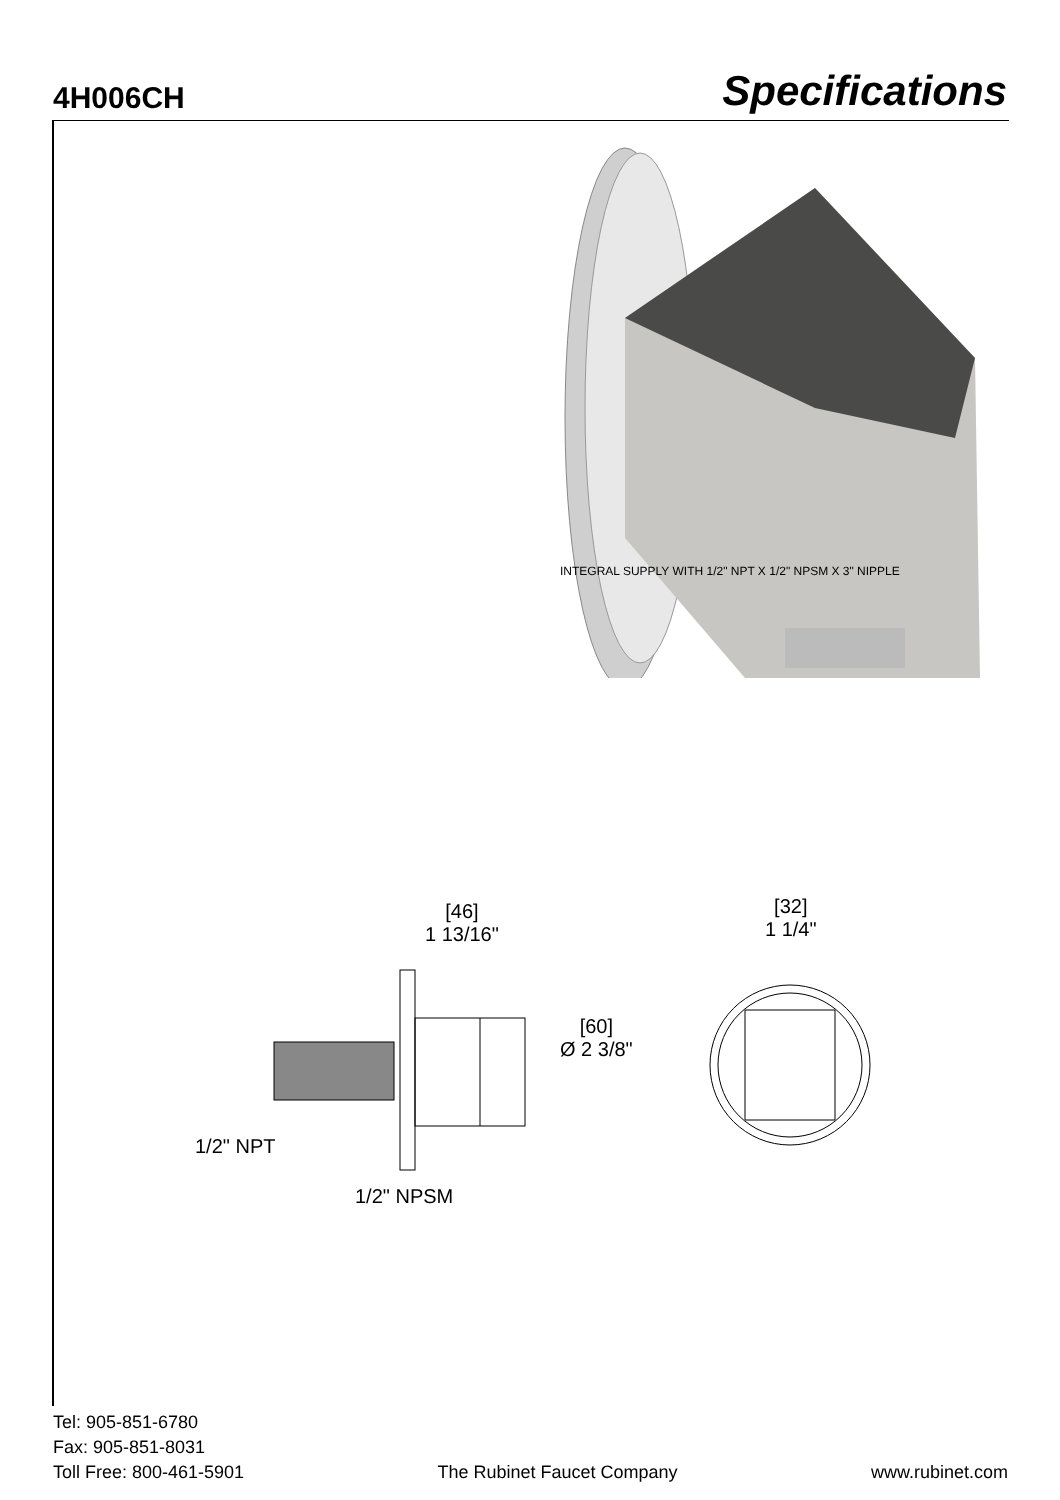4H006CH
Specifications
INTEGRAL SUPPLY WITH 1/2" NPT X 1/2" NPSM X 3" NIPPLE
[46]
1 13/16"
[32]
1 1/4"
[60]
Ø 2 3/8"
1/2" NPT
1/2" NPSM
Tel: 905-851-6780
Fax: 905-851-8031
Toll Free: 800-461-5901
The Rubinet Faucet Company
www.rubinet.com